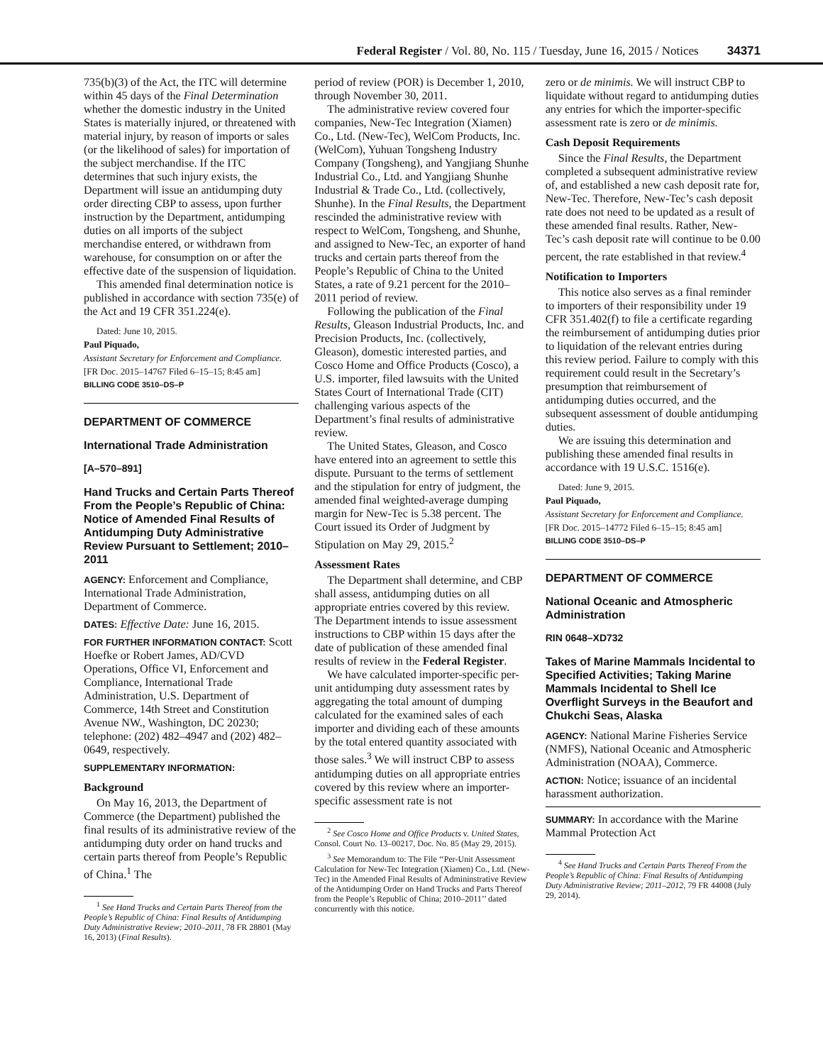Federal Register / Vol. 80, No. 115 / Tuesday, June 16, 2015 / Notices 34371
735(b)(3) of the Act, the ITC will determine within 45 days of the Final Determination whether the domestic industry in the United States is materially injured, or threatened with material injury, by reason of imports or sales (or the likelihood of sales) for importation of the subject merchandise. If the ITC determines that such injury exists, the Department will issue an antidumping duty order directing CBP to assess, upon further instruction by the Department, antidumping duties on all imports of the subject merchandise entered, or withdrawn from warehouse, for consumption on or after the effective date of the suspension of liquidation.
This amended final determination notice is published in accordance with section 735(e) of the Act and 19 CFR 351.224(e).
Dated: June 10, 2015.
Paul Piquado,
Assistant Secretary for Enforcement and Compliance.
[FR Doc. 2015–14767 Filed 6–15–15; 8:45 am]
BILLING CODE 3510–DS–P
DEPARTMENT OF COMMERCE
International Trade Administration
[A–570–891]
Hand Trucks and Certain Parts Thereof From the People’s Republic of China: Notice of Amended Final Results of Antidumping Duty Administrative Review Pursuant to Settlement; 2010–2011
AGENCY: Enforcement and Compliance, International Trade Administration, Department of Commerce.
DATES: Effective Date: June 16, 2015.
FOR FURTHER INFORMATION CONTACT: Scott Hoefke or Robert James, AD/CVD Operations, Office VI, Enforcement and Compliance, International Trade Administration, U.S. Department of Commerce, 14th Street and Constitution Avenue NW., Washington, DC 20230; telephone: (202) 482–4947 and (202) 482–0649, respectively.
SUPPLEMENTARY INFORMATION:
Background
On May 16, 2013, the Department of Commerce (the Department) published the final results of its administrative review of the antidumping duty order on hand trucks and certain parts thereof from People’s Republic of China.<sup>1</sup> The
<sup>1</sup> See Hand Trucks and Certain Parts Thereof from the People’s Republic of China: Final Results of Antidumping Duty Administrative Review; 2010–2011, 78 FR 28801 (May 16, 2013) (Final Results).
period of review (POR) is December 1, 2010, through November 30, 2011.
The administrative review covered four companies, New-Tec Integration (Xiamen) Co., Ltd. (New-Tec), WelCom Products, Inc. (WelCom), Yuhuan Tongsheng Industry Company (Tongsheng), and Yangjiang Shunhe Industrial Co., Ltd. and Yangjiang Shunhe Industrial & Trade Co., Ltd. (collectively, Shunhe). In the Final Results, the Department rescinded the administrative review with respect to WelCom, Tongsheng, and Shunhe, and assigned to New-Tec, an exporter of hand trucks and certain parts thereof from the People’s Republic of China to the United States, a rate of 9.21 percent for the 2010–2011 period of review.
Following the publication of the Final Results, Gleason Industrial Products, Inc. and Precision Products, Inc. (collectively, Gleason), domestic interested parties, and Cosco Home and Office Products (Cosco), a U.S. importer, filed lawsuits with the United States Court of International Trade (CIT) challenging various aspects of the Department’s final results of administrative review.
The United States, Gleason, and Cosco have entered into an agreement to settle this dispute. Pursuant to the terms of settlement and the stipulation for entry of judgment, the amended final weighted-average dumping margin for New-Tec is 5.38 percent. The Court issued its Order of Judgment by Stipulation on May 29, 2015.<sup>2</sup>
Assessment Rates
The Department shall determine, and CBP shall assess, antidumping duties on all appropriate entries covered by this review. The Department intends to issue assessment instructions to CBP within 15 days after the date of publication of these amended final results of review in the Federal Register.
We have calculated importer-specific per-unit antidumping duty assessment rates by aggregating the total amount of dumping calculated for the examined sales of each importer and dividing each of these amounts by the total entered quantity associated with those sales.<sup>3</sup> We will instruct CBP to assess antidumping duties on all appropriate entries covered by this review where an importer-specific assessment rate is not
<sup>2</sup> See Cosco Home and Office Products v. United States, Consol. Court No. 13–00217, Doc. No. 85 (May 29, 2015).
<sup>3</sup> See Memorandum to: The File ‘‘Per-Unit Assessment Calculation for New-Tec Integration (Xiamen) Co., Ltd. (New-Tec) in the Amended Final Results of Admininstrative Review of the Antidumping Order on Hand Trucks and Parts Thereof from the People’s Republic of China; 2010–2011’’ dated concurrently with this notice.
zero or de minimis. We will instruct CBP to liquidate without regard to antidumping duties any entries for which the importer-specific assessment rate is zero or de minimis.
Cash Deposit Requirements
Since the Final Results, the Department completed a subsequent administrative review of, and established a new cash deposit rate for, New-Tec. Therefore, New-Tec’s cash deposit rate does not need to be updated as a result of these amended final results. Rather, New-Tec’s cash deposit rate will continue to be 0.00 percent, the rate established in that review.<sup>4</sup>
Notification to Importers
This notice also serves as a final reminder to importers of their responsibility under 19 CFR 351.402(f) to file a certificate regarding the reimbursement of antidumping duties prior to liquidation of the relevant entries during this review period. Failure to comply with this requirement could result in the Secretary’s presumption that reimbursement of antidumping duties occurred, and the subsequent assessment of double antidumping duties.
We are issuing this determination and publishing these amended final results in accordance with 19 U.S.C. 1516(e).
Dated: June 9, 2015.
Paul Piquado,
Assistant Secretary for Enforcement and Compliance.
[FR Doc. 2015–14772 Filed 6–15–15; 8:45 am]
BILLING CODE 3510–DS–P
DEPARTMENT OF COMMERCE
National Oceanic and Atmospheric Administration
RIN 0648–XD732
Takes of Marine Mammals Incidental to Specified Activities; Taking Marine Mammals Incidental to Shell Ice Overflight Surveys in the Beaufort and Chukchi Seas, Alaska
AGENCY: National Marine Fisheries Service (NMFS), National Oceanic and Atmospheric Administration (NOAA), Commerce.
ACTION: Notice; issuance of an incidental harassment authorization.
SUMMARY: In accordance with the Marine Mammal Protection Act
<sup>4</sup> See Hand Trucks and Certain Parts Thereof From the People’s Republic of China: Final Results of Antidumping Duty Administrative Review; 2011–2012, 79 FR 44008 (July 29, 2014).